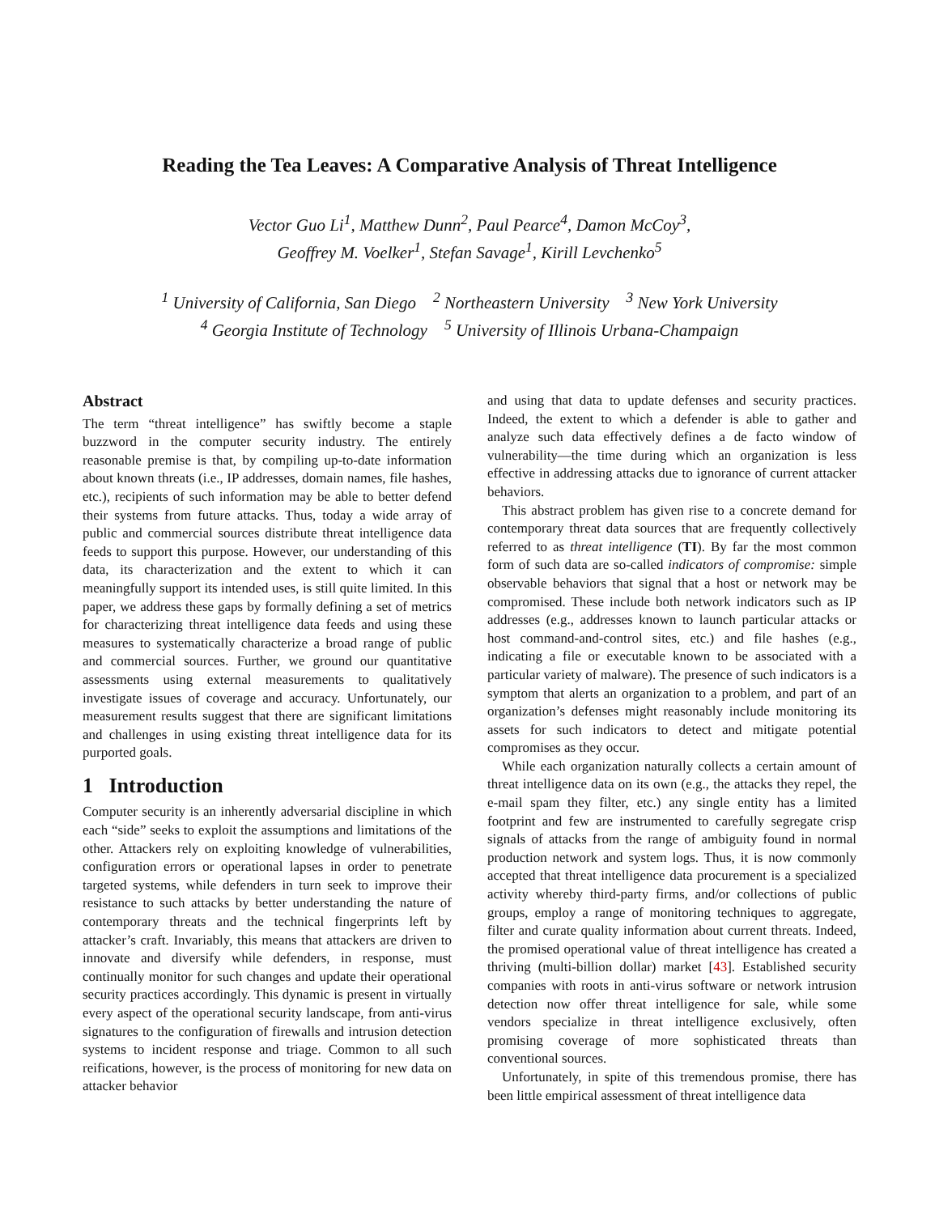Reading the Tea Leaves: A Comparative Analysis of Threat Intelligence
Vector Guo Li<sup>1</sup>, Matthew Dunn<sup>2</sup>, Paul Pearce<sup>4</sup>, Damon McCoy<sup>3</sup>,
Geoffrey M. Voelker<sup>1</sup>, Stefan Savage<sup>1</sup>, Kirill Levchenko<sup>5</sup>
<sup>1</sup> University of California, San Diego <sup>2</sup> Northeastern University <sup>3</sup> New York University
<sup>4</sup> Georgia Institute of Technology <sup>5</sup> University of Illinois Urbana-Champaign
Abstract
The term “threat intelligence” has swiftly become a staple buzzword in the computer security industry. The entirely reasonable premise is that, by compiling up-to-date information about known threats (i.e., IP addresses, domain names, file hashes, etc.), recipients of such information may be able to better defend their systems from future attacks. Thus, today a wide array of public and commercial sources distribute threat intelligence data feeds to support this purpose. However, our understanding of this data, its characterization and the extent to which it can meaningfully support its intended uses, is still quite limited. In this paper, we address these gaps by formally defining a set of metrics for characterizing threat intelligence data feeds and using these measures to systematically characterize a broad range of public and commercial sources. Further, we ground our quantitative assessments using external measurements to qualitatively investigate issues of coverage and accuracy. Unfortunately, our measurement results suggest that there are significant limitations and challenges in using existing threat intelligence data for its purported goals.
1 Introduction
Computer security is an inherently adversarial discipline in which each “side” seeks to exploit the assumptions and limitations of the other. Attackers rely on exploiting knowledge of vulnerabilities, configuration errors or operational lapses in order to penetrate targeted systems, while defenders in turn seek to improve their resistance to such attacks by better understanding the nature of contemporary threats and the technical fingerprints left by attacker’s craft. Invariably, this means that attackers are driven to innovate and diversify while defenders, in response, must continually monitor for such changes and update their operational security practices accordingly. This dynamic is present in virtually every aspect of the operational security landscape, from anti-virus signatures to the configuration of firewalls and intrusion detection systems to incident response and triage. Common to all such reifications, however, is the process of monitoring for new data on attacker behavior
and using that data to update defenses and security practices. Indeed, the extent to which a defender is able to gather and analyze such data effectively defines a de facto window of vulnerability—the time during which an organization is less effective in addressing attacks due to ignorance of current attacker behaviors.
This abstract problem has given rise to a concrete demand for contemporary threat data sources that are frequently collectively referred to as threat intelligence (TI). By far the most common form of such data are so-called indicators of compromise: simple observable behaviors that signal that a host or network may be compromised. These include both network indicators such as IP addresses (e.g., addresses known to launch particular attacks or host command-and-control sites, etc.) and file hashes (e.g., indicating a file or executable known to be associated with a particular variety of malware). The presence of such indicators is a symptom that alerts an organization to a problem, and part of an organization’s defenses might reasonably include monitoring its assets for such indicators to detect and mitigate potential compromises as they occur.
While each organization naturally collects a certain amount of threat intelligence data on its own (e.g., the attacks they repel, the e-mail spam they filter, etc.) any single entity has a limited footprint and few are instrumented to carefully segregate crisp signals of attacks from the range of ambiguity found in normal production network and system logs. Thus, it is now commonly accepted that threat intelligence data procurement is a specialized activity whereby third-party firms, and/or collections of public groups, employ a range of monitoring techniques to aggregate, filter and curate quality information about current threats. Indeed, the promised operational value of threat intelligence has created a thriving (multi-billion dollar) market [43]. Established security companies with roots in anti-virus software or network intrusion detection now offer threat intelligence for sale, while some vendors specialize in threat intelligence exclusively, often promising coverage of more sophisticated threats than conventional sources.
Unfortunately, in spite of this tremendous promise, there has been little empirical assessment of threat intelligence data